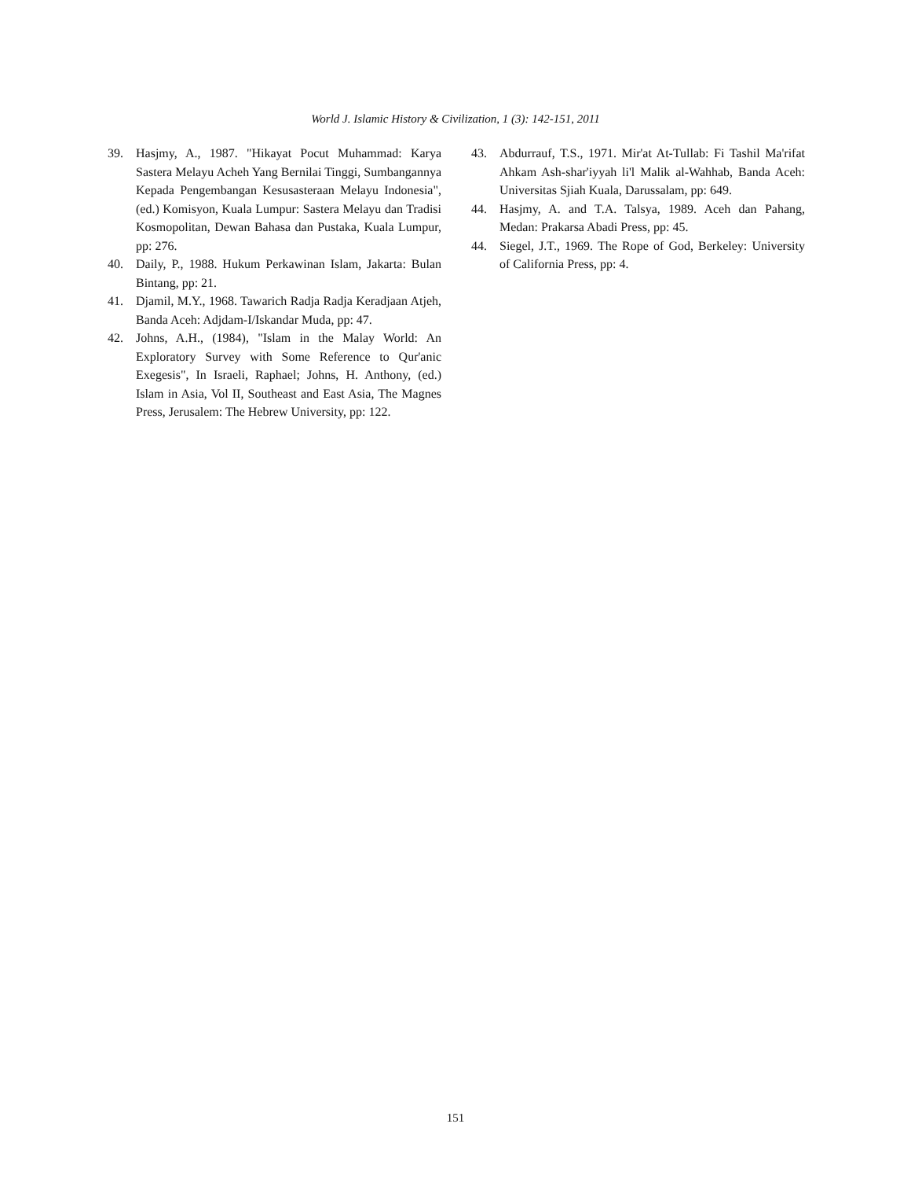World J. Islamic History & Civilization, 1 (3): 142-151, 2011
39. Hasjmy, A., 1987. "Hikayat Pocut Muhammad: Karya Sastera Melayu Acheh Yang Bernilai Tinggi, Sumbangannya Kepada Pengembangan Kesusasteraan Melayu Indonesia", (ed.) Komisyon, Kuala Lumpur: Sastera Melayu dan Tradisi Kosmopolitan, Dewan Bahasa dan Pustaka, Kuala Lumpur, pp: 276.
40. Daily, P., 1988. Hukum Perkawinan Islam, Jakarta: Bulan Bintang, pp: 21.
41. Djamil, M.Y., 1968. Tawarich Radja Radja Keradjaan Atjeh, Banda Aceh: Adjdam-I/Iskandar Muda, pp: 47.
42. Johns, A.H., (1984), "Islam in the Malay World: An Exploratory Survey with Some Reference to Qur'anic Exegesis", In Israeli, Raphael; Johns, H. Anthony, (ed.) Islam in Asia, Vol II, Southeast and East Asia, The Magnes Press, Jerusalem: The Hebrew University, pp: 122.
43. Abdurrauf, T.S., 1971. Mir'at At-Tullab: Fi Tashil Ma'rifat Ahkam Ash-shar'iyyah li'l Malik al-Wahhab, Banda Aceh: Universitas Sjiah Kuala, Darussalam, pp: 649.
44. Hasjmy, A. and T.A. Talsya, 1989. Aceh dan Pahang, Medan: Prakarsa Abadi Press, pp: 45.
44. Siegel, J.T., 1969. The Rope of God, Berkeley: University of California Press, pp: 4.
151